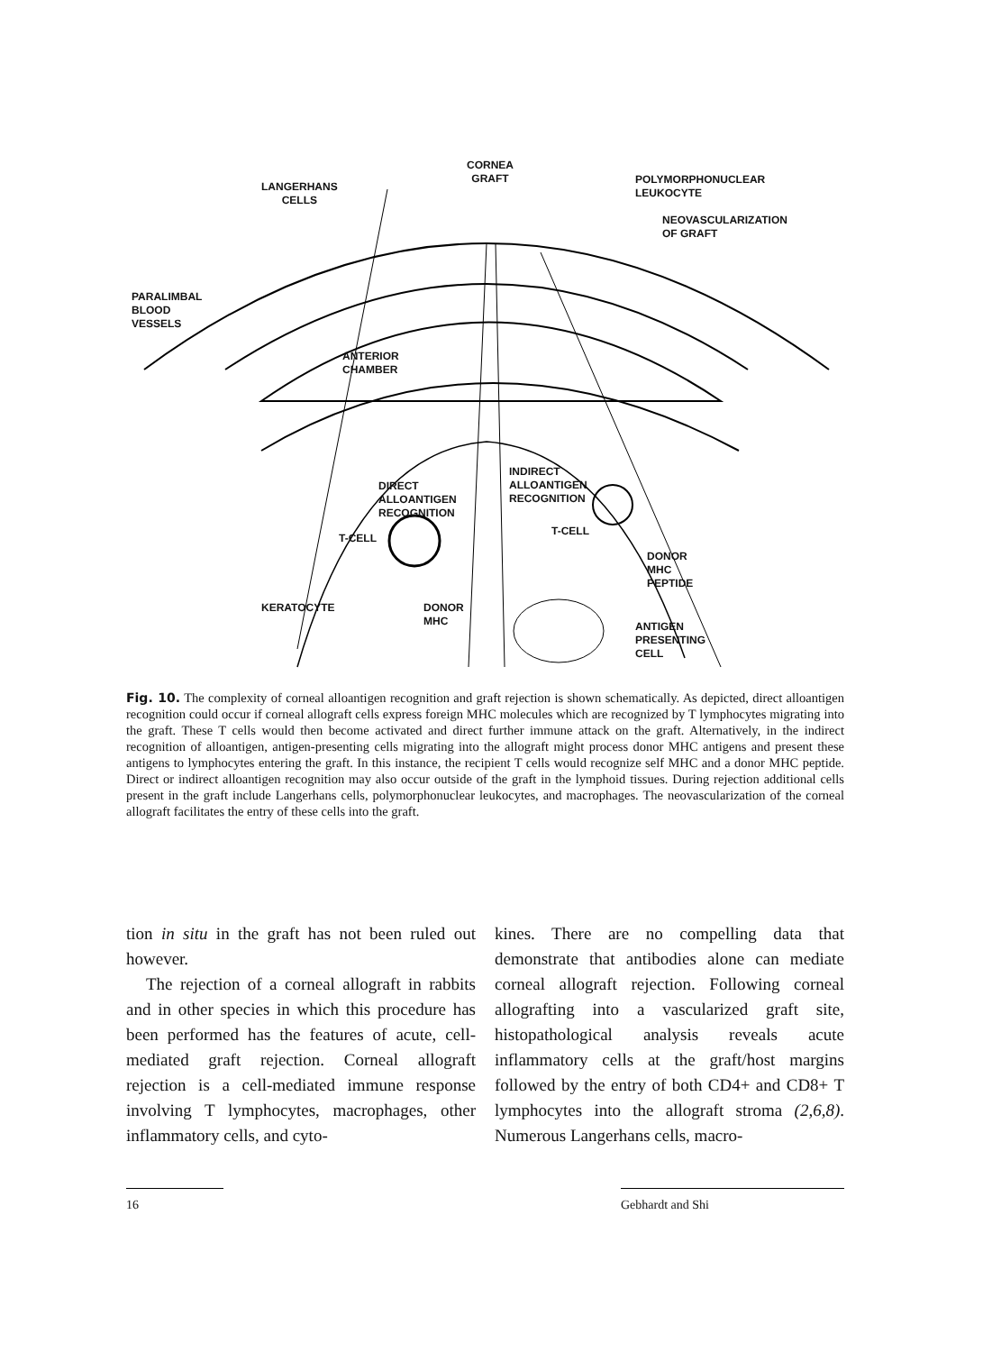CORNEA
GRAFT
LANGERHANS
CELLS
POLYMORPHONUCLEAR
LEUKOCYTE
NEOVASCULARIZATION
OF GRAFT
PARALIMBAL
BLOOD
VESSELS
ANTERIOR
CHAMBER
DIRECT
ALLOANTIGEN
RECOGNITION
INDIRECT
ALLOANTIGEN
RECOGNITION
T-CELL
T-CELL
DONOR
MHC
PEPTIDE
KERATOCYTE
DONOR
MHC
ANTIGEN
PRESENTING
CELL
Fig. 10. The complexity of corneal alloantigen recognition and graft rejection is shown schematically. As depicted, direct alloantigen recognition could occur if corneal allograft cells express foreign MHC molecules which are recognized by T lymphocytes migrating into the graft. These T cells would then become activated and direct further immune attack on the graft. Alternatively, in the indirect recognition of alloantigen, antigen-presenting cells migrating into the allograft might process donor MHC antigens and present these antigens to lymphocytes entering the graft. In this instance, the recipient T cells would recognize self MHC and a donor MHC peptide. Direct or indirect alloantigen recognition may also occur outside of the graft in the lymphoid tissues. During rejection additional cells present in the graft include Langerhans cells, polymorphonuclear leukocytes, and macrophages. The neovascularization of the corneal allograft facilitates the entry of these cells into the graft.
tion in situ in the graft has not been ruled out however.
The rejection of a corneal allograft in rabbits and in other species in which this procedure has been performed has the features of acute, cell-mediated graft rejection. Corneal allograft rejection is a cell-mediated immune response involving T lymphocytes, macrophages, other inflammatory cells, and cyto-
kines. There are no compelling data that demonstrate that antibodies alone can mediate corneal allograft rejection. Following corneal allografting into a vascularized graft site, histopathological analysis reveals acute inflammatory cells at the graft/host margins followed by the entry of both CD4+ and CD8+ T lymphocytes into the allograft stroma (2,6,8). Numerous Langerhans cells, macro-
16 Gebhardt and Shi